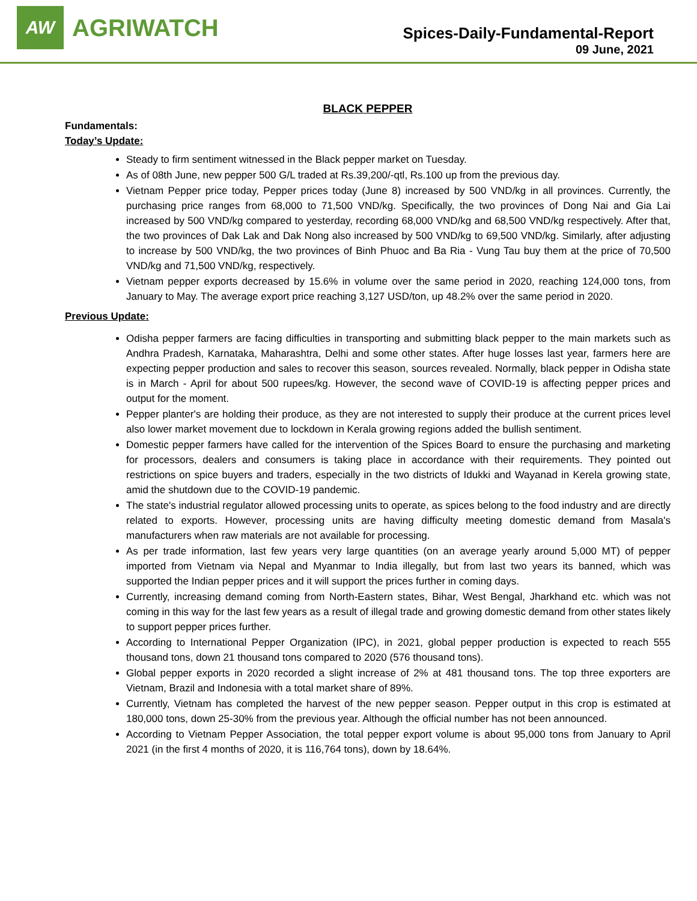AW
AGRIWATCH
Spices-Daily-Fundamental-Report
09 June, 2021
BLACK PEPPER
Fundamentals:
Today’s Update:
Steady to firm sentiment witnessed in the Black pepper market on Tuesday.
As of 08th June, new pepper 500 G/L traded at Rs.39,200/-qtl, Rs.100 up from the previous day.
Vietnam Pepper price today, Pepper prices today (June 8) increased by 500 VND/kg in all provinces. Currently, the purchasing price ranges from 68,000 to 71,500 VND/kg. Specifically, the two provinces of Dong Nai and Gia Lai increased by 500 VND/kg compared to yesterday, recording 68,000 VND/kg and 68,500 VND/kg respectively. After that, the two provinces of Dak Lak and Dak Nong also increased by 500 VND/kg to 69,500 VND/kg. Similarly, after adjusting to increase by 500 VND/kg, the two provinces of Binh Phuoc and Ba Ria - Vung Tau buy them at the price of 70,500 VND/kg and 71,500 VND/kg, respectively.
Vietnam pepper exports decreased by 15.6% in volume over the same period in 2020, reaching 124,000 tons, from January to May. The average export price reaching 3,127 USD/ton, up 48.2% over the same period in 2020.
Previous Update:
Odisha pepper farmers are facing difficulties in transporting and submitting black pepper to the main markets such as Andhra Pradesh, Karnataka, Maharashtra, Delhi and some other states. After huge losses last year, farmers here are expecting pepper production and sales to recover this season, sources revealed. Normally, black pepper in Odisha state is in March - April for about 500 rupees/kg. However, the second wave of COVID-19 is affecting pepper prices and output for the moment.
Pepper planter's are holding their produce, as they are not interested to supply their produce at the current prices level also lower market movement due to lockdown in Kerala growing regions added the bullish sentiment.
Domestic pepper farmers have called for the intervention of the Spices Board to ensure the purchasing and marketing for processors, dealers and consumers is taking place in accordance with their requirements. They pointed out restrictions on spice buyers and traders, especially in the two districts of Idukki and Wayanad in Kerela growing state, amid the shutdown due to the COVID-19 pandemic.
The state's industrial regulator allowed processing units to operate, as spices belong to the food industry and are directly related to exports. However, processing units are having difficulty meeting domestic demand from Masala's manufacturers when raw materials are not available for processing.
As per trade information, last few years very large quantities (on an average yearly around 5,000 MT) of pepper imported from Vietnam via Nepal and Myanmar to India illegally, but from last two years its banned, which was supported the Indian pepper prices and it will support the prices further in coming days.
Currently, increasing demand coming from North-Eastern states, Bihar, West Bengal, Jharkhand etc. which was not coming in this way for the last few years as a result of illegal trade and growing domestic demand from other states likely to support pepper prices further.
According to International Pepper Organization (IPC), in 2021, global pepper production is expected to reach 555 thousand tons, down 21 thousand tons compared to 2020 (576 thousand tons).
Global pepper exports in 2020 recorded a slight increase of 2% at 481 thousand tons. The top three exporters are Vietnam, Brazil and Indonesia with a total market share of 89%.
Currently, Vietnam has completed the harvest of the new pepper season. Pepper output in this crop is estimated at 180,000 tons, down 25-30% from the previous year. Although the official number has not been announced.
According to Vietnam Pepper Association, the total pepper export volume is about 95,000 tons from January to April 2021 (in the first 4 months of 2020, it is 116,764 tons), down by 18.64%.